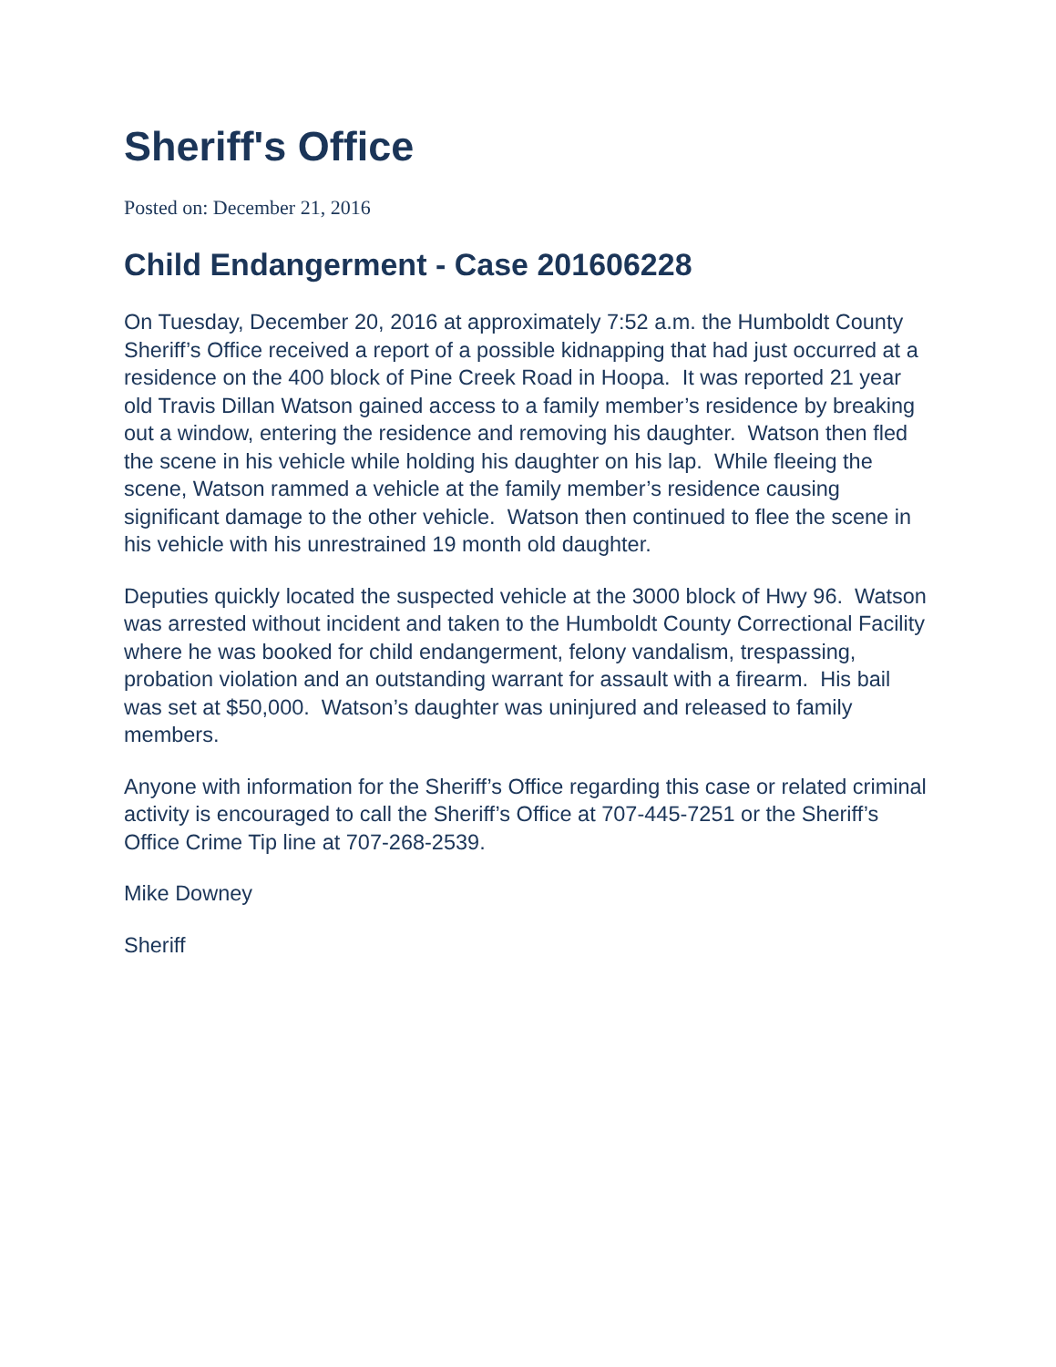Sheriff's Office
Posted on: December 21, 2016
Child Endangerment - Case 201606228
On Tuesday, December 20, 2016 at approximately 7:52 a.m. the Humboldt County Sheriff’s Office received a report of a possible kidnapping that had just occurred at a residence on the 400 block of Pine Creek Road in Hoopa. It was reported 21 year old Travis Dillan Watson gained access to a family member’s residence by breaking out a window, entering the residence and removing his daughter. Watson then fled the scene in his vehicle while holding his daughter on his lap. While fleeing the scene, Watson rammed a vehicle at the family member’s residence causing significant damage to the other vehicle. Watson then continued to flee the scene in his vehicle with his unrestrained 19 month old daughter.
Deputies quickly located the suspected vehicle at the 3000 block of Hwy 96. Watson was arrested without incident and taken to the Humboldt County Correctional Facility where he was booked for child endangerment, felony vandalism, trespassing, probation violation and an outstanding warrant for assault with a firearm. His bail was set at $50,000. Watson’s daughter was uninjured and released to family members.
Anyone with information for the Sheriff’s Office regarding this case or related criminal activity is encouraged to call the Sheriff’s Office at 707-445-7251 or the Sheriff’s Office Crime Tip line at 707-268-2539.
Mike Downey
Sheriff